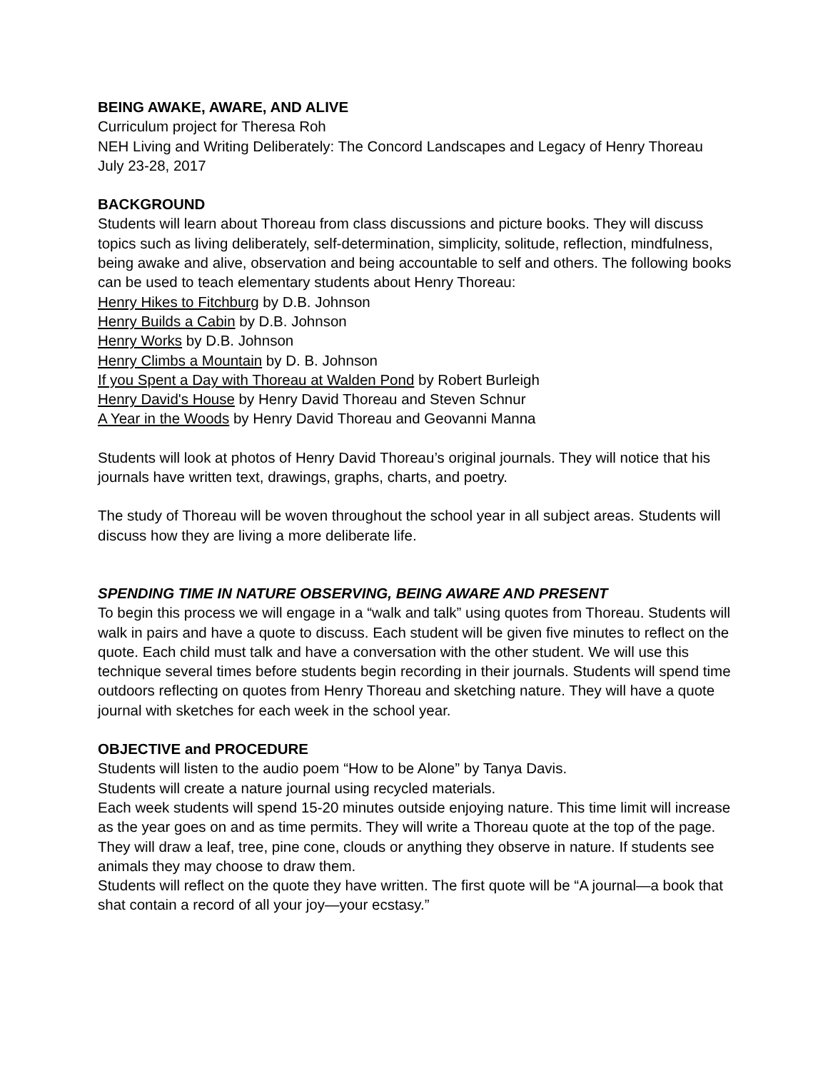BEING AWAKE, AWARE, AND ALIVE
Curriculum project for Theresa Roh
NEH Living and Writing Deliberately: The Concord Landscapes and Legacy of Henry Thoreau
July 23-28, 2017
BACKGROUND
Students will learn about Thoreau from class discussions and picture books. They will discuss topics such as living deliberately, self-determination, simplicity, solitude, reflection, mindfulness, being awake and alive, observation and being accountable to self and others. The following books can be used to teach elementary students about Henry Thoreau:
Henry Hikes to Fitchburg by D.B. Johnson
Henry Builds a Cabin by D.B. Johnson
Henry Works by D.B. Johnson
Henry Climbs a Mountain by D. B. Johnson
If you Spent a Day with Thoreau at Walden Pond by Robert Burleigh
Henry David's House by Henry David Thoreau and Steven Schnur
A Year in the Woods by Henry David Thoreau and Geovanni Manna
Students will look at photos of Henry David Thoreau’s original journals. They will notice that his journals have written text, drawings, graphs, charts, and poetry.
The study of Thoreau will be woven throughout the school year in all subject areas. Students will discuss how they are living a more deliberate life.
SPENDING TIME IN NATURE OBSERVING, BEING AWARE AND PRESENT
To begin this process we will engage in a “walk and talk” using quotes from Thoreau. Students will walk in pairs and have a quote to discuss. Each student will be given five minutes to reflect on the quote. Each child must talk and have a conversation with the other student. We will use this technique several times before students begin recording in their journals. Students will spend time outdoors reflecting on quotes from Henry Thoreau and sketching nature. They will have a quote journal with sketches for each week in the school year.
OBJECTIVE and PROCEDURE
Students will listen to the audio poem “How to be Alone” by Tanya Davis.
Students will create a nature journal using recycled materials.
Each week students will spend 15-20 minutes outside enjoying nature. This time limit will increase as the year goes on and as time permits. They will write a Thoreau quote at the top of the page. They will draw a leaf, tree, pine cone, clouds or anything they observe in nature. If students see animals they may choose to draw them.
Students will reflect on the quote they have written. The first quote will be “A journal—a book that shat contain a record of all your joy—your ecstasy.”